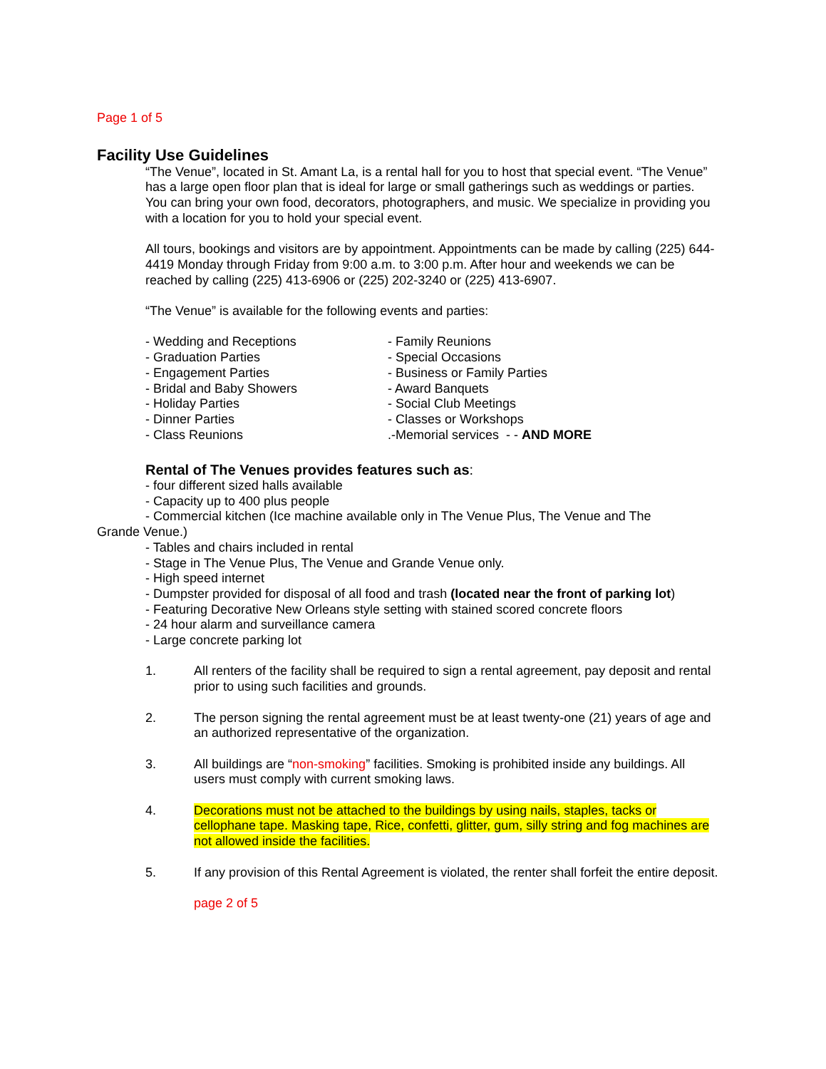Page 1 of 5
Facility Use Guidelines
“The Venue”, located in St. Amant La, is a rental hall for you to host that special event. “The Venue” has a large open floor plan that is ideal for large or small gatherings such as weddings or parties. You can bring your own food, decorators, photographers, and music. We specialize in providing you with a location for you to hold your special event.
All tours, bookings and visitors are by appointment. Appointments can be made by calling (225) 644-4419 Monday through Friday from 9:00 a.m. to 3:00 p.m. After hour and weekends we can be reached by calling (225) 413-6906 or (225) 202-3240 or (225) 413-6907.
“The Venue” is available for the following events and parties:
- Wedding and Receptions
- Graduation Parties
- Engagement Parties
- Bridal and Baby Showers
- Holiday Parties
- Dinner Parties
- Class Reunions
- Family Reunions
- Special Occasions
- Business or Family Parties
- Award Banquets
- Social Club Meetings
- Classes or Workshops
.-Memorial services - - AND MORE
Rental of The Venues provides features such as:
- four different sized halls available
- Capacity up to 400 plus people
- Commercial kitchen (Ice machine available only in The Venue Plus, The Venue and The
Grande Venue.)
- Tables and chairs included in rental
- Stage in The Venue Plus, The Venue and Grande Venue only.
- High speed internet
- Dumpster provided for disposal of all food and trash (located near the front of parking lot)
- Featuring Decorative New Orleans style setting with stained scored concrete floors
- 24 hour alarm and surveillance camera
- Large concrete parking lot
1. All renters of the facility shall be required to sign a rental agreement, pay deposit and rental prior to using such facilities and grounds.
2. The person signing the rental agreement must be at least twenty-one (21) years of age and an authorized representative of the organization.
3. All buildings are “non-smoking” facilities. Smoking is prohibited inside any buildings. All users must comply with current smoking laws.
4. Decorations must not be attached to the buildings by using nails, staples, tacks or cellophane tape. Masking tape, Rice, confetti, glitter, gum, silly string and fog machines are not allowed inside the facilities.
5. If any provision of this Rental Agreement is violated, the renter shall forfeit the entire deposit.
page 2 of 5